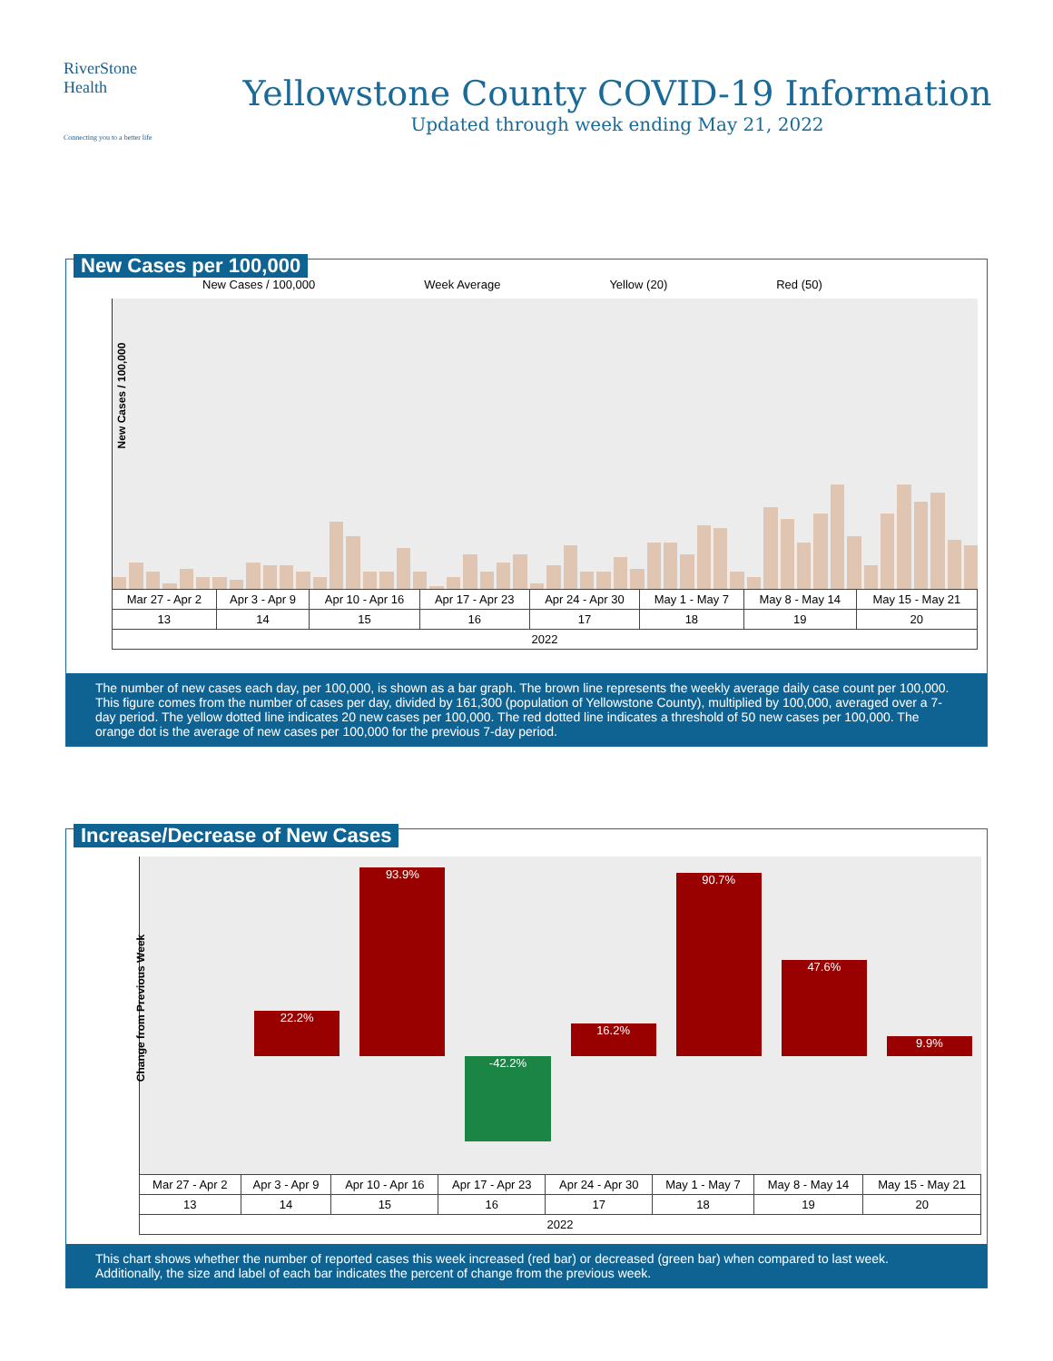RiverStone
Health
Connecting you to a better life
Yellowstone County COVID-19 Information
Updated through week ending May 21, 2022
New Cases per 100,000
New Cases / 100,000 Week Average Yellow (20) Red (50)
New Cases / 100,000
| Mar 27 - Apr 2 | Apr 3 - Apr 9 | Apr 10 - Apr 16 | Apr 17 - Apr 23 | Apr 24 - Apr 30 | May 1 - May 7 | May 8 - May 14 | May 15 - May 21 |
| 13 | 14 | 15 | 16 | 17 | 18 | 19 | 20 |
| 2022 | | | | | | | |
The number of new cases each day, per 100,000, is shown as a bar graph. The brown line represents the weekly average daily case count per 100,000. This figure comes from the number of cases per day, divided by 161,300 (population of Yellowstone County), multiplied by 100,000, averaged over a 7-day period. The yellow dotted line indicates 20 new cases per 100,000. The red dotted line indicates a threshold of 50 new cases per 100,000. The orange dot is the average of new cases per 100,000 for the previous 7-day period.
Increase/Decrease of New Cases
Change from Previous Week
22.2%
93.9%
-42.2%
16.2%
90.7%
47.6%
9.9%
| Mar 27 - Apr 2 | Apr 3 - Apr 9 | Apr 10 - Apr 16 | Apr 17 - Apr 23 | Apr 24 - Apr 30 | May 1 - May 7 | May 8 - May 14 | May 15 - May 21 |
| 13 | 14 | 15 | 16 | 17 | 18 | 19 | 20 |
| 2022 | | | | | | | |
This chart shows whether the number of reported cases this week increased (red bar) or decreased (green bar) when compared to last week. Additionally, the size and label of each bar indicates the percent of change from the previous week.